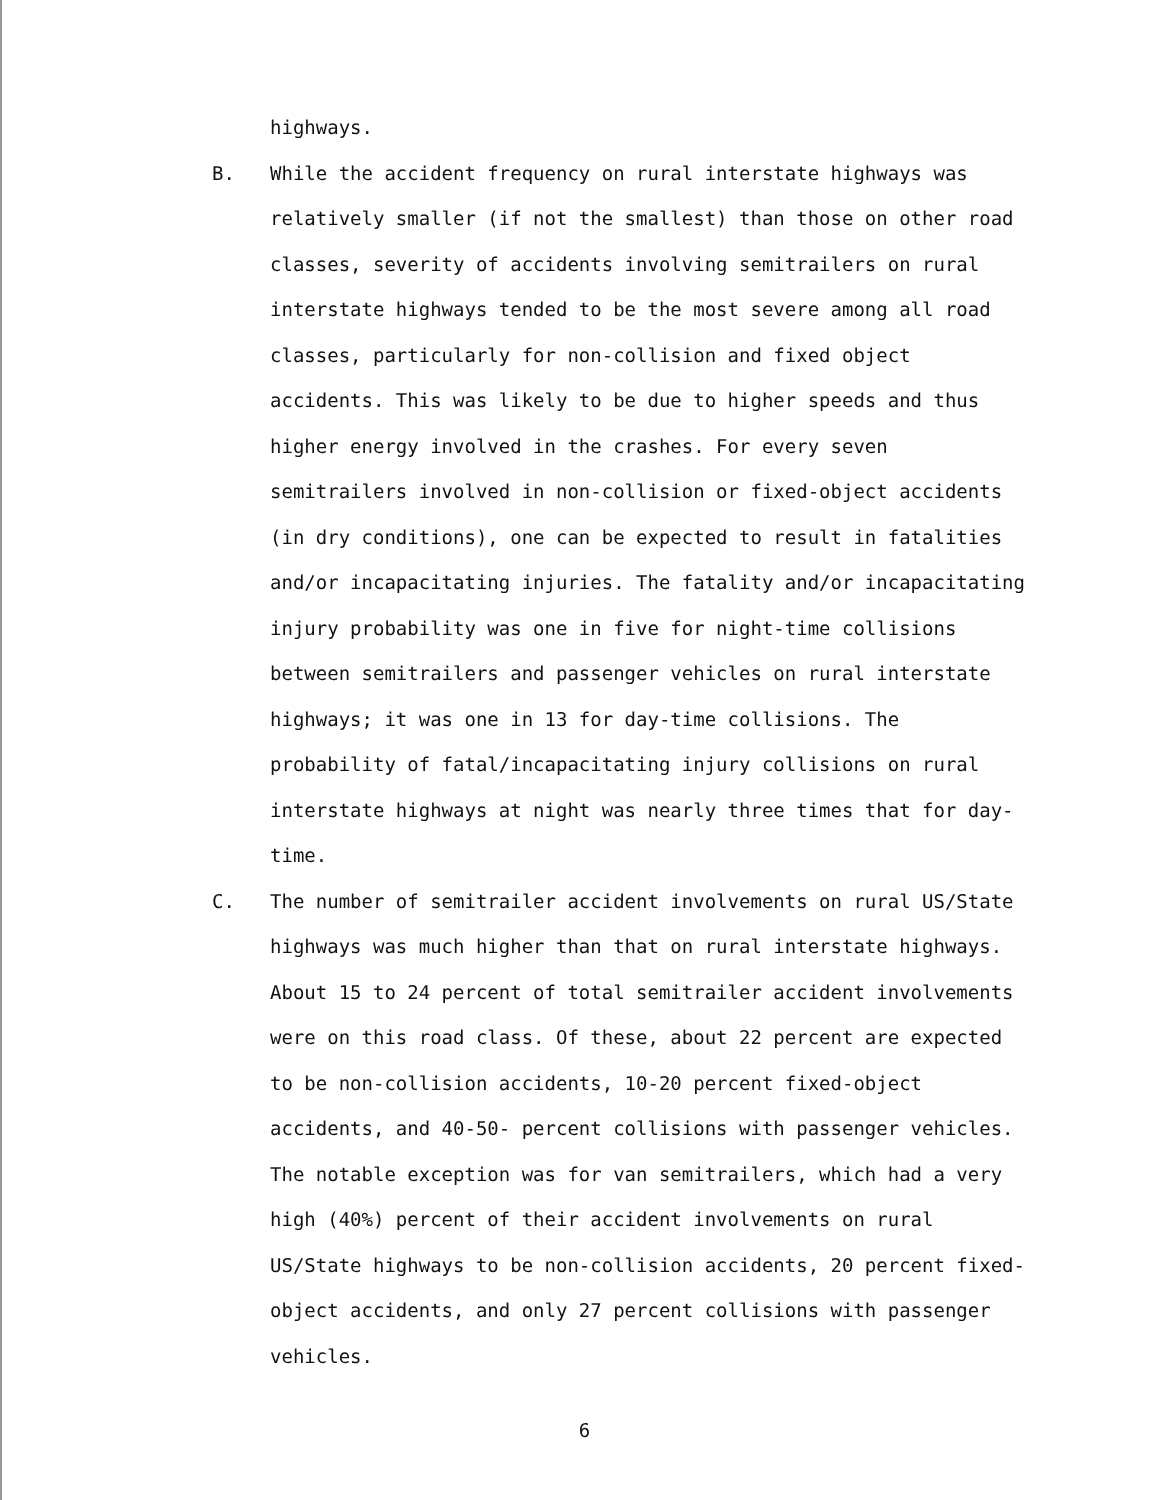highways.
B. While the accident frequency on rural interstate highways was relatively smaller (if not the smallest) than those on other road classes, severity of accidents involving semitrailers on rural interstate highways tended to be the most severe among all road classes, particularly for non-collision and fixed object accidents. This was likely to be due to higher speeds and thus higher energy involved in the crashes. For every seven semitrailers involved in non-collision or fixed-object accidents (in dry conditions), one can be expected to result in fatalities and/or incapacitating injuries. The fatality and/or incapacitating injury probability was one in five for night-time collisions between semitrailers and passenger vehicles on rural interstate highways; it was one in 13 for day-time collisions. The probability of fatal/incapacitating injury collisions on rural interstate highways at night was nearly three times that for day-time.
C. The number of semitrailer accident involvements on rural US/State highways was much higher than that on rural interstate highways. About 15 to 24 percent of total semitrailer accident involvements were on this road class. Of these, about 22 percent are expected to be non-collision accidents, 10-20 percent fixed-object accidents, and 40-50- percent collisions with passenger vehicles. The notable exception was for van semitrailers, which had a very high (40%) percent of their accident involvements on rural US/State highways to be non-collision accidents, 20 percent fixed-object accidents, and only 27 percent collisions with passenger vehicles.
6